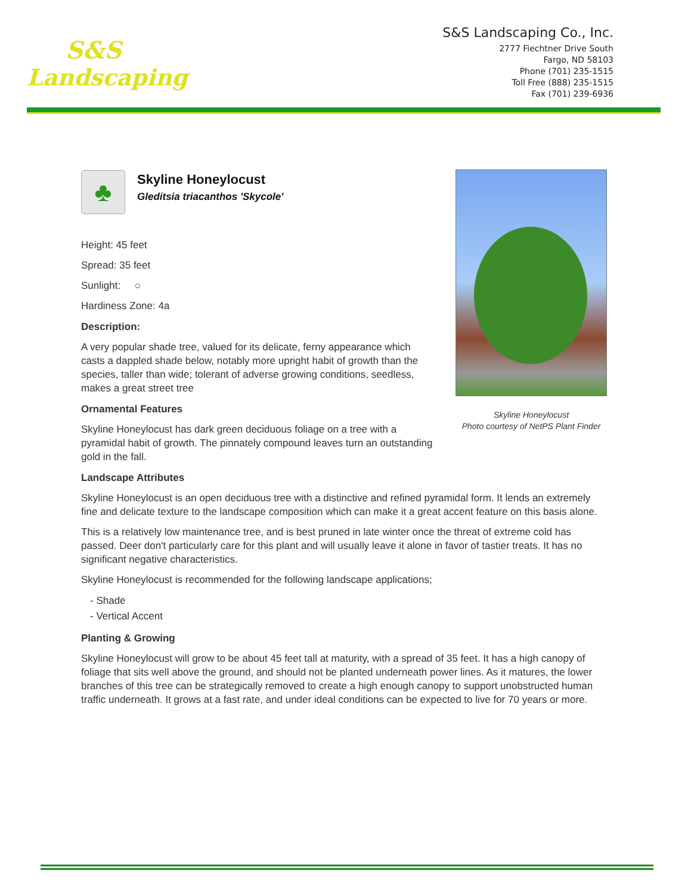S&S
Landscaping
S&S Landscaping Co., Inc.
2777 Fiechtner Drive South
Fargo, ND 58103
Phone (701) 235-1515
Toll Free (888) 235-1515
Fax (701) 239-6936
♣
Skyline Honeylocust
Gleditsia triacanthos 'Skycole'
Height: 45 feet
Spread: 35 feet
Sunlight: ○
Hardiness Zone: 4a
Description:
A very popular shade tree, valued for its delicate, ferny appearance which casts a dappled shade below, notably more upright habit of growth than the species, taller than wide; tolerant of adverse growing conditions, seedless, makes a great street tree
Ornamental Features
Skyline Honeylocust has dark green deciduous foliage on a tree with a pyramidal habit of growth. The pinnately compound leaves turn an outstanding gold in the fall.
Landscape Attributes
Skyline Honeylocust is an open deciduous tree with a distinctive and refined pyramidal form. It lends an extremely fine and delicate texture to the landscape composition which can make it a great accent feature on this basis alone.
This is a relatively low maintenance tree, and is best pruned in late winter once the threat of extreme cold has passed. Deer don't particularly care for this plant and will usually leave it alone in favor of tastier treats. It has no significant negative characteristics.
Skyline Honeylocust is recommended for the following landscape applications;
- Shade
- Vertical Accent
Planting & Growing
Skyline Honeylocust will grow to be about 45 feet tall at maturity, with a spread of 35 feet. It has a high canopy of foliage that sits well above the ground, and should not be planted underneath power lines. As it matures, the lower branches of this tree can be strategically removed to create a high enough canopy to support unobstructed human traffic underneath. It grows at a fast rate, and under ideal conditions can be expected to live for 70 years or more.
Skyline Honeylocust
Photo courtesy of NetPS Plant Finder